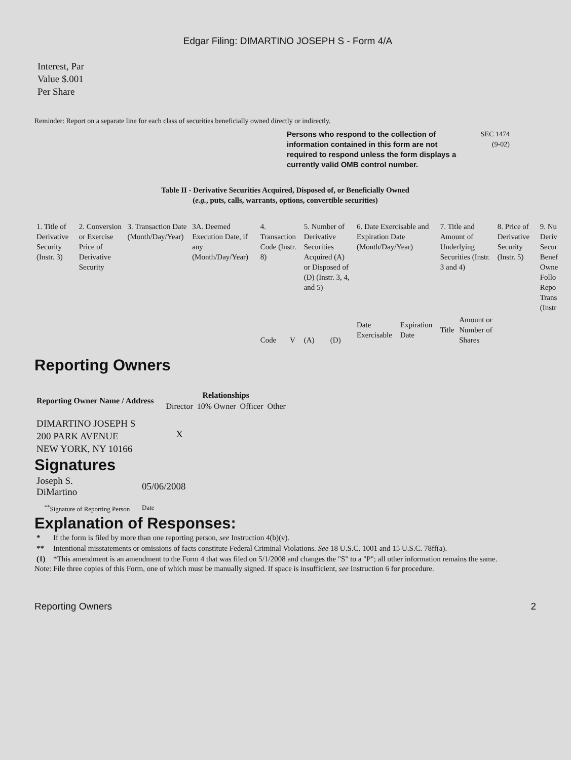Edgar Filing: DIMARTINO JOSEPH S - Form 4/A
Interest, Par
Value $.001
Per Share
Reminder: Report on a separate line for each class of securities beneficially owned directly or indirectly.
Persons who respond to the collection of information contained in this form are not required to respond unless the form displays a currently valid OMB control number.
SEC 1474
(9-02)
Table II - Derivative Securities Acquired, Disposed of, or Beneficially Owned
(e.g., puts, calls, warrants, options, convertible securities)
| 1. Title of Derivative Security (Instr. 3) | 2. Conversion or Exercise Price of Derivative Security | 3. Transaction Date (Month/Day/Year) | 3A. Deemed Execution Date, if any (Month/Day/Year) | 4. Transaction Code (Instr. 8) | | 5. Number of Derivative Securities Acquired (A) or Disposed of (D) (Instr. 3, 4, and 5) | | 6. Date Exercisable and Expiration Date (Month/Day/Year) | | 7. Title and Amount of Underlying Securities (Instr. 3 and 4) | | 8. Price of Derivative Security (Instr. 5) | 9. Nu Deriv Secur Benef Owne Follo Repo Trans (Instr |
| | | | | Code | V | (A) | (D) | Date Exercisable | Expiration Date | Title | Amount or Number of Shares | | |
Reporting Owners
| Reporting Owner Name / Address | Relationships | | | |
| --- | --- | --- | --- | --- |
| | Director | 10% Owner | Officer | Other |
| DIMARTINO JOSEPH S 200 PARK AVENUE NEW YORK, NY 10166 | X | | | |
Signatures
| Joseph S. DiMartino | 05/06/2008 |
| <sup>**</sup> Signature of Reporting Person | Date |
Explanation of Responses:
| * | If the form is filed by more than one reporting person, see Instruction 4(b)(v). |
| ** | Intentional misstatements or omissions of facts constitute Federal Criminal Violations. See 18 U.S.C. 1001 and 15 U.S.C. 78ff(a). |
| (1) | *This amendment is an amendment to the Form 4 that was filed on 5/1/2008 and changes the "S" to a "P"; all other information remains the same. |
Note: File three copies of this Form, one of which must be manually signed. If space is insufficient, see Instruction 6 for procedure.
Reporting Owners 2